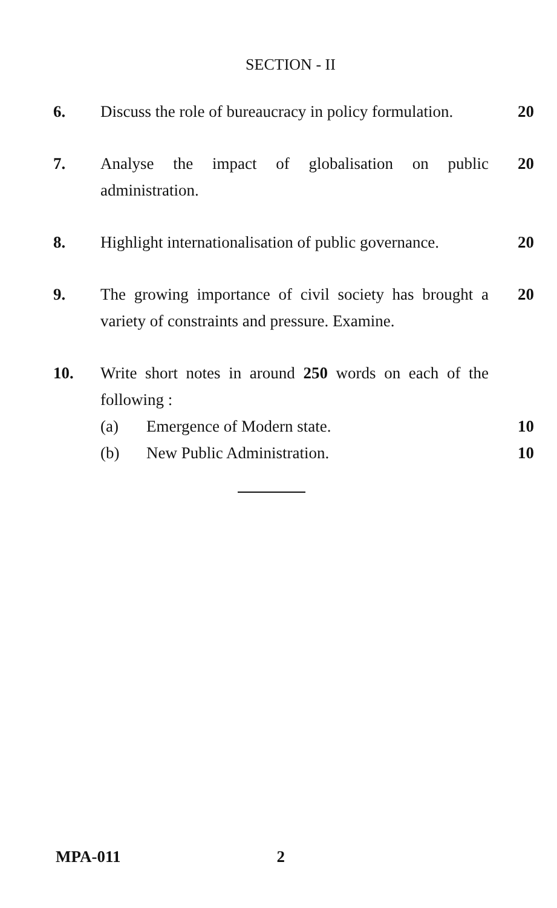SECTION - II
6. Discuss the role of bureaucracy in policy formulation.
20
7. Analyse the impact of globalisation on public administration.
20
8. Highlight internationalisation of public governance.
20
9. The growing importance of civil society has brought a variety of constraints and pressure. Examine.
20
10. Write short notes in around 250 words on each of the following :
(a) Emergence of Modern state. 10
(b) New Public Administration. 10
MPA-011 2